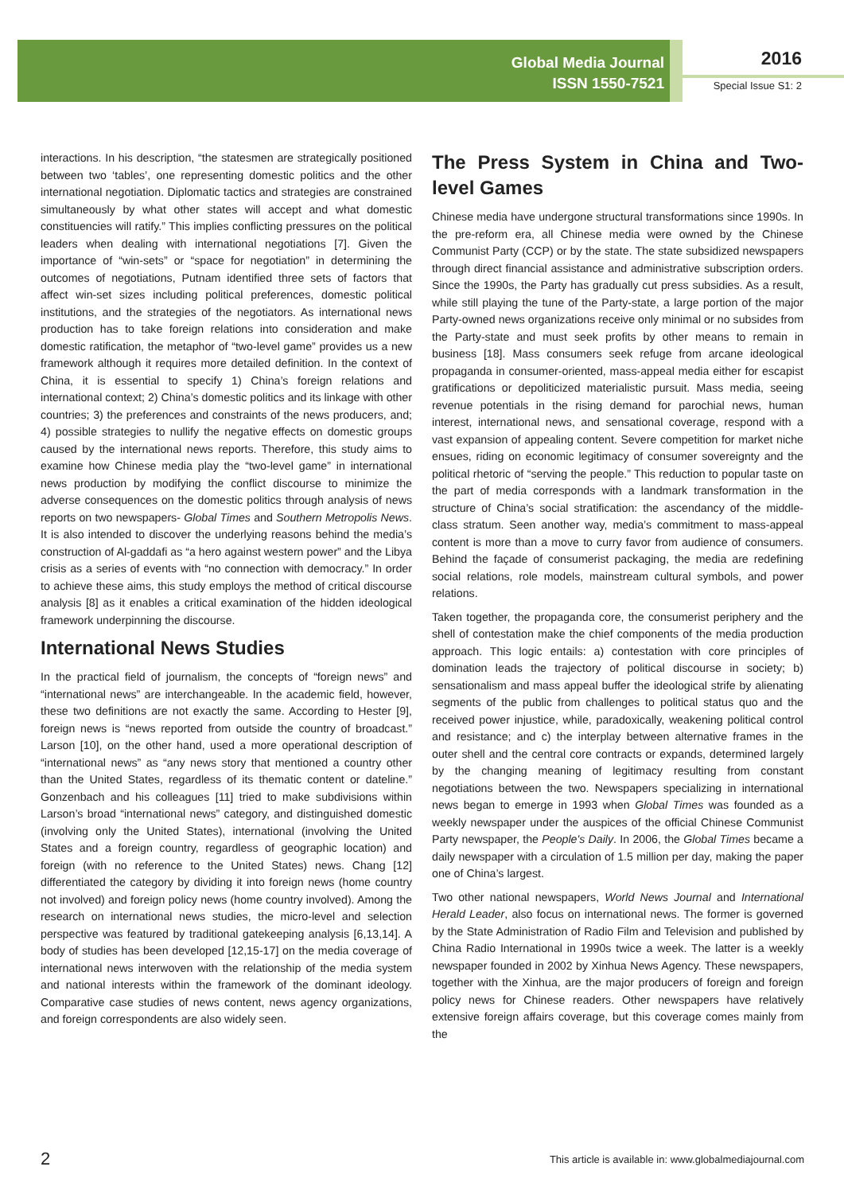Global Media Journal
ISSN 1550-7521
2016
Special Issue S1: 2
interactions. In his description, “the statesmen are strategically positioned between two ‘tables’, one representing domestic politics and the other international negotiation. Diplomatic tactics and strategies are constrained simultaneously by what other states will accept and what domestic constituencies will ratify.” This implies conflicting pressures on the political leaders when dealing with international negotiations [7]. Given the importance of “win-sets” or “space for negotiation” in determining the outcomes of negotiations, Putnam identified three sets of factors that affect win-set sizes including political preferences, domestic political institutions, and the strategies of the negotiators. As international news production has to take foreign relations into consideration and make domestic ratification, the metaphor of “two-level game” provides us a new framework although it requires more detailed definition. In the context of China, it is essential to specify 1) China’s foreign relations and international context; 2) China’s domestic politics and its linkage with other countries; 3) the preferences and constraints of the news producers, and; 4) possible strategies to nullify the negative effects on domestic groups caused by the international news reports. Therefore, this study aims to examine how Chinese media play the “two-level game” in international news production by modifying the conflict discourse to minimize the adverse consequences on the domestic politics through analysis of news reports on two newspapers- Global Times and Southern Metropolis News. It is also intended to discover the underlying reasons behind the media’s construction of Al-gaddafi as “a hero against western power” and the Libya crisis as a series of events with “no connection with democracy.” In order to achieve these aims, this study employs the method of critical discourse analysis [8] as it enables a critical examination of the hidden ideological framework underpinning the discourse.
International News Studies
In the practical field of journalism, the concepts of “foreign news” and “international news” are interchangeable. In the academic field, however, these two definitions are not exactly the same. According to Hester [9], foreign news is “news reported from outside the country of broadcast.” Larson [10], on the other hand, used a more operational description of “international news” as “any news story that mentioned a country other than the United States, regardless of its thematic content or dateline.” Gonzenbach and his colleagues [11] tried to make subdivisions within Larson’s broad “international news” category, and distinguished domestic (involving only the United States), international (involving the United States and a foreign country, regardless of geographic location) and foreign (with no reference to the United States) news. Chang [12] differentiated the category by dividing it into foreign news (home country not involved) and foreign policy news (home country involved). Among the research on international news studies, the micro-level and selection perspective was featured by traditional gatekeeping analysis [6,13,14]. A body of studies has been developed [12,15-17] on the media coverage of international news interwoven with the relationship of the media system and national interests within the framework of the dominant ideology. Comparative case studies of news content, news agency organizations, and foreign correspondents are also widely seen.
The Press System in China and Two-level Games
Chinese media have undergone structural transformations since 1990s. In the pre-reform era, all Chinese media were owned by the Chinese Communist Party (CCP) or by the state. The state subsidized newspapers through direct financial assistance and administrative subscription orders. Since the 1990s, the Party has gradually cut press subsidies. As a result, while still playing the tune of the Party-state, a large portion of the major Party-owned news organizations receive only minimal or no subsides from the Party-state and must seek profits by other means to remain in business [18]. Mass consumers seek refuge from arcane ideological propaganda in consumer-oriented, mass-appeal media either for escapist gratifications or depoliticized materialistic pursuit. Mass media, seeing revenue potentials in the rising demand for parochial news, human interest, international news, and sensational coverage, respond with a vast expansion of appealing content. Severe competition for market niche ensues, riding on economic legitimacy of consumer sovereignty and the political rhetoric of “serving the people.” This reduction to popular taste on the part of media corresponds with a landmark transformation in the structure of China’s social stratification: the ascendancy of the middle-class stratum. Seen another way, media’s commitment to mass-appeal content is more than a move to curry favor from audience of consumers. Behind the façade of consumerist packaging, the media are redefining social relations, role models, mainstream cultural symbols, and power relations.
Taken together, the propaganda core, the consumerist periphery and the shell of contestation make the chief components of the media production approach. This logic entails: a) contestation with core principles of domination leads the trajectory of political discourse in society; b) sensationalism and mass appeal buffer the ideological strife by alienating segments of the public from challenges to political status quo and the received power injustice, while, paradoxically, weakening political control and resistance; and c) the interplay between alternative frames in the outer shell and the central core contracts or expands, determined largely by the changing meaning of legitimacy resulting from constant negotiations between the two. Newspapers specializing in international news began to emerge in 1993 when Global Times was founded as a weekly newspaper under the auspices of the official Chinese Communist Party newspaper, the People's Daily. In 2006, the Global Times became a daily newspaper with a circulation of 1.5 million per day, making the paper one of China’s largest.
Two other national newspapers, World News Journal and International Herald Leader, also focus on international news. The former is governed by the State Administration of Radio Film and Television and published by China Radio International in 1990s twice a week. The latter is a weekly newspaper founded in 2002 by Xinhua News Agency. These newspapers, together with the Xinhua, are the major producers of foreign and foreign policy news for Chinese readers. Other newspapers have relatively extensive foreign affairs coverage, but this coverage comes mainly from the
2 This article is available in: www.globalmediajournal.com